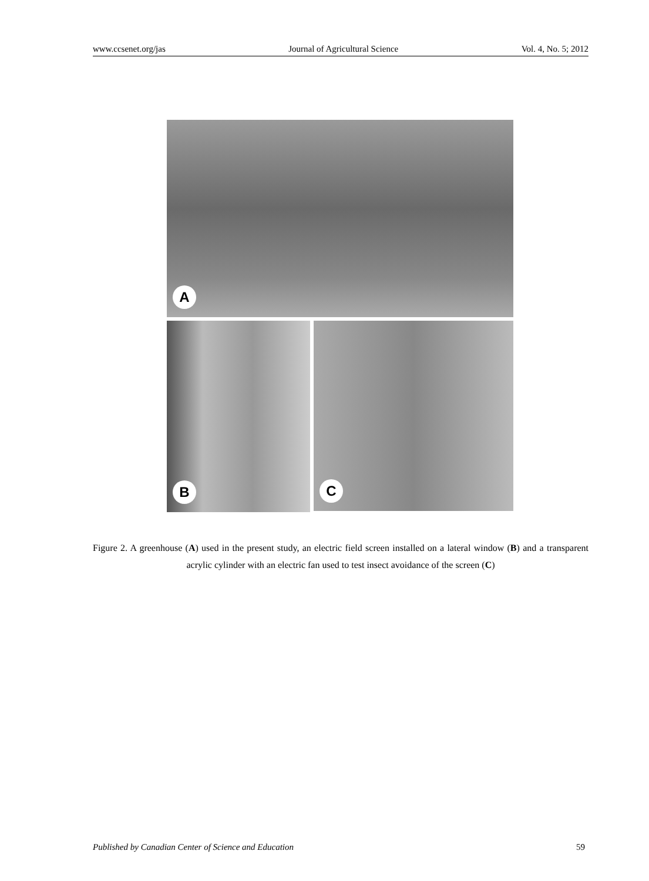www.ccsenet.org/jas Journal of Agricultural Science Vol. 4, No. 5; 2012
A
B
C
Figure 2. A greenhouse (A) used in the present study, an electric field screen installed on a lateral window (B) and a transparent acrylic cylinder with an electric fan used to test insect avoidance of the screen (C)
Published by Canadian Center of Science and Education 59